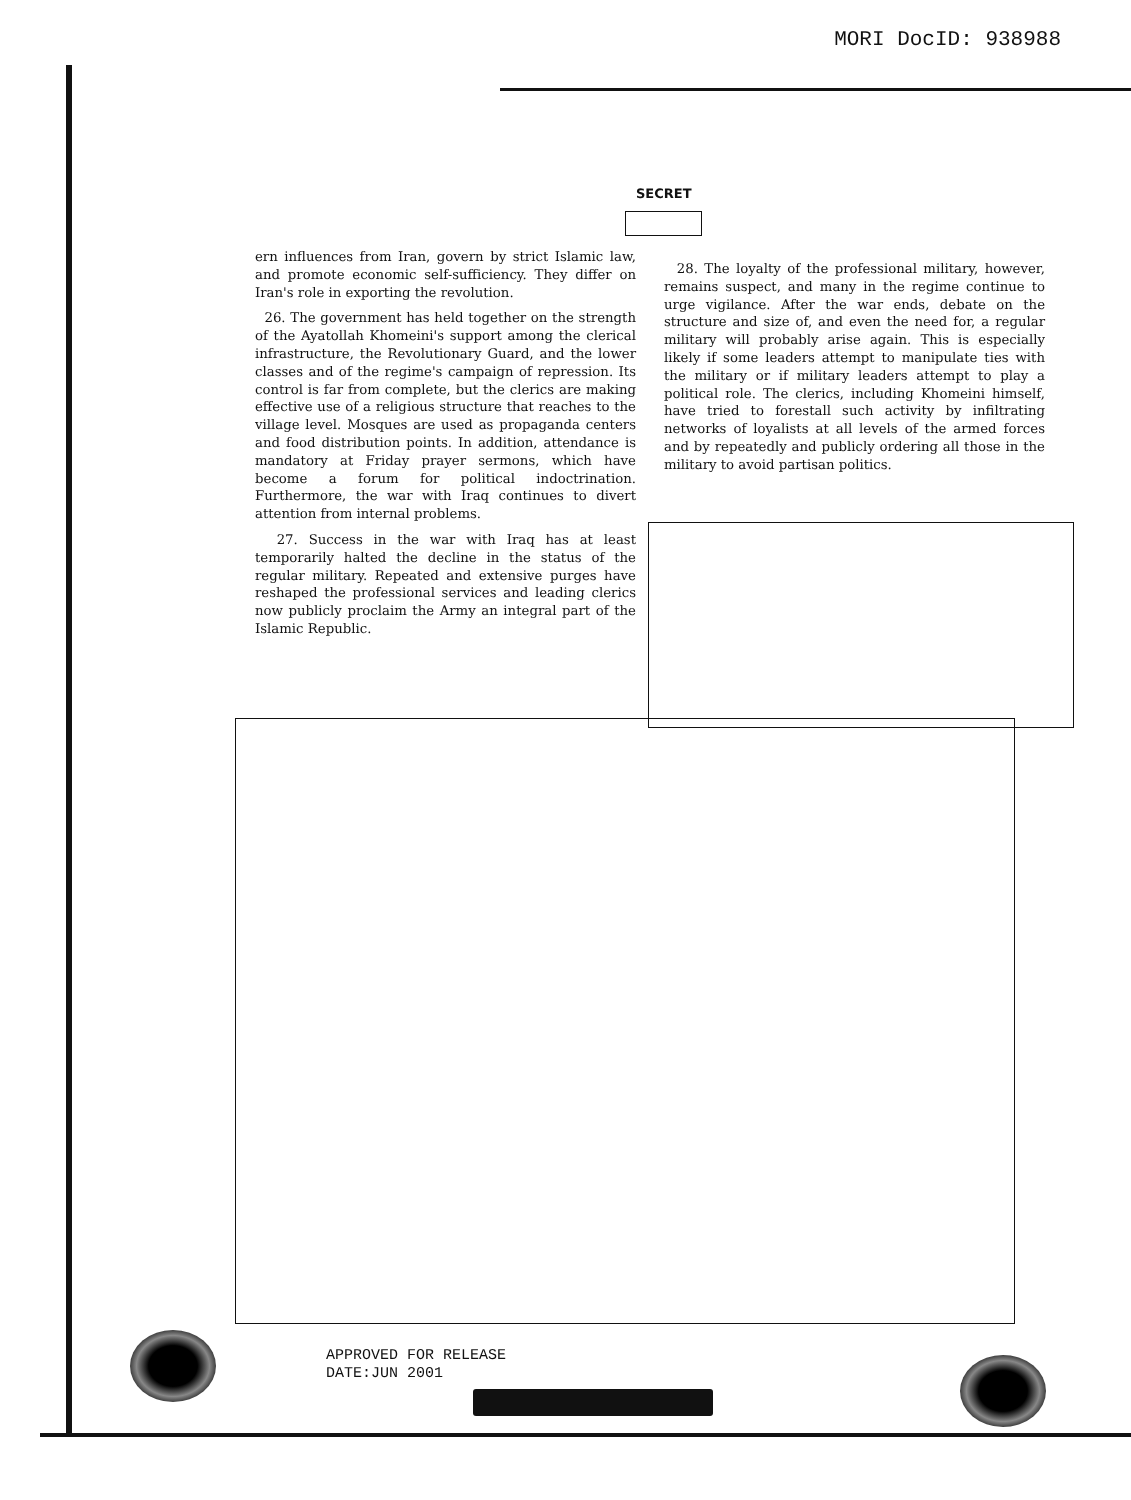MORI DocID: 938988
SECRET
ern influences from Iran, govern by strict Islamic law, and promote economic self-sufficiency. They differ on Iran's role in exporting the revolution.
26. The government has held together on the strength of the Ayatollah Khomeini's support among the clerical infrastructure, the Revolutionary Guard, and the lower classes and of the regime's campaign of repression. Its control is far from complete, but the clerics are making effective use of a religious structure that reaches to the village level. Mosques are used as propaganda centers and food distribution points. In addition, attendance is mandatory at Friday prayer sermons, which have become a forum for political indoctrination. Furthermore, the war with Iraq continues to divert attention from internal problems.
27. Success in the war with Iraq has at least temporarily halted the decline in the status of the regular military. Repeated and extensive purges have reshaped the professional services and leading clerics now publicly proclaim the Army an integral part of the Islamic Republic.
28. The loyalty of the professional military, however, remains suspect, and many in the regime continue to urge vigilance. After the war ends, debate on the structure and size of, and even the need for, a regular military will probably arise again. This is especially likely if some leaders attempt to manipulate ties with the military or if military leaders attempt to play a political role. The clerics, including Khomeini himself, have tried to forestall such activity by infiltrating networks of loyalists at all levels of the armed forces and by repeatedly and publicly ordering all those in the military to avoid partisan politics.
APPROVED FOR RELEASE
DATE:JUN 2001